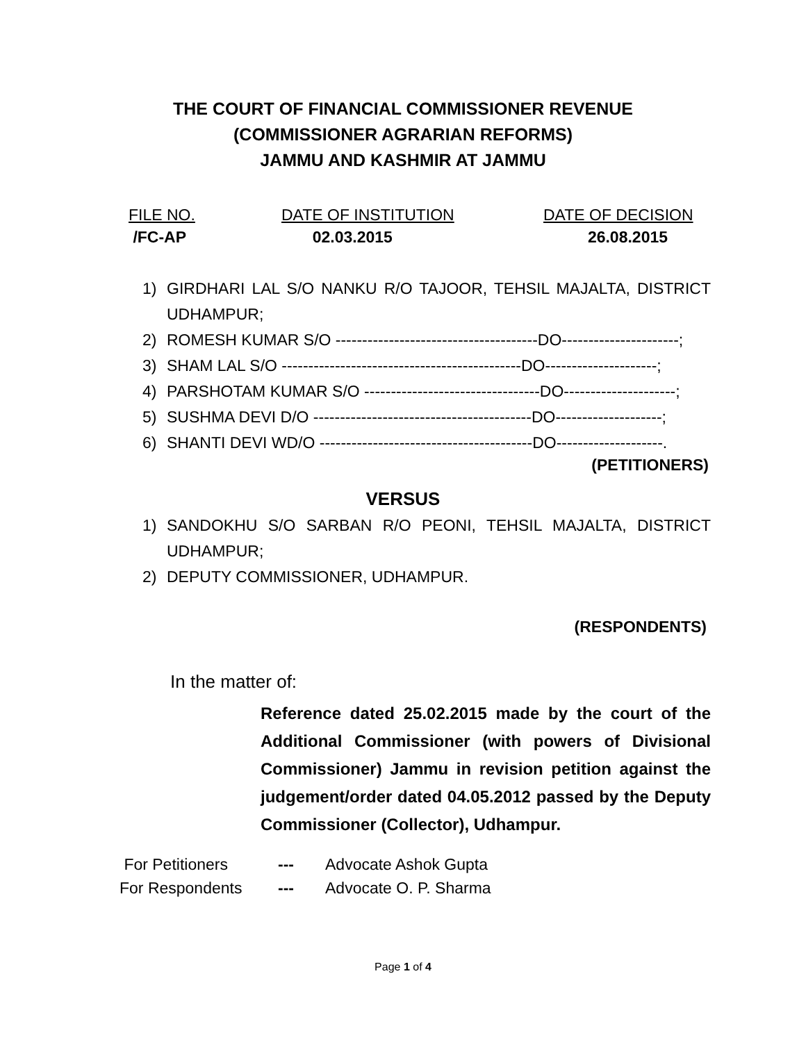THE COURT OF FINANCIAL COMMISSIONER REVENUE
(COMMISSIONER AGRARIAN REFORMS)
JAMMU AND KASHMIR AT JAMMU
FILE NO.
DATE OF INSTITUTION
DATE OF DECISION
/FC-AP
02.03.2015
26.08.2015
1) GIRDHARI LAL S/O NANKU R/O TAJOOR, TEHSIL MAJALTA, DISTRICT UDHAMPUR;
2) ROMESH KUMAR S/O --------------------------------------DO----------------------;
3) SHAM LAL S/O ---------------------------------------------DO---------------------;
4) PARSHOTAM KUMAR S/O ---------------------------------DO---------------------;
5) SUSHMA DEVI D/O -----------------------------------------DO--------------------;
6) SHANTI DEVI WD/O ----------------------------------------DO--------------------.
(PETITIONERS)
VERSUS
1) SANDOKHU S/O SARBAN R/O PEONI, TEHSIL MAJALTA, DISTRICT UDHAMPUR;
2) DEPUTY COMMISSIONER, UDHAMPUR.
(RESPONDENTS)
In the matter of:
Reference dated 25.02.2015 made by the court of the Additional Commissioner (with powers of Divisional Commissioner) Jammu in revision petition against the judgement/order dated 04.05.2012 passed by the Deputy Commissioner (Collector), Udhampur.
For Petitioners --- Advocate Ashok Gupta
For Respondents --- Advocate O. P. Sharma
Page 1 of 4